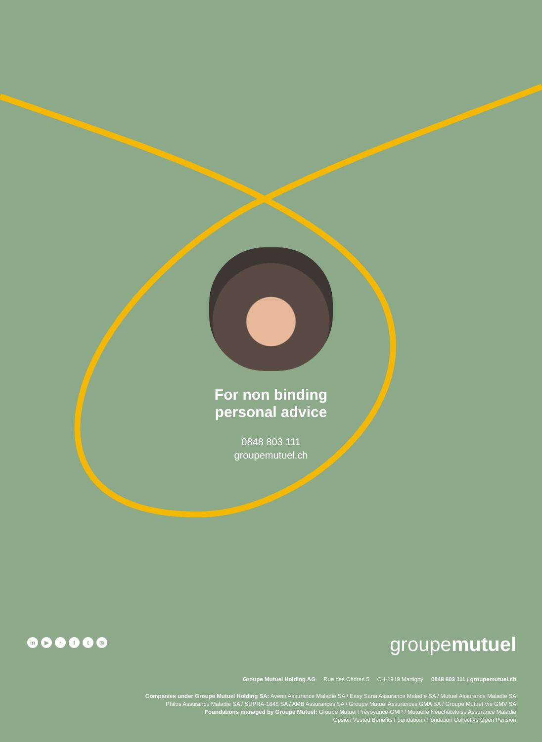For non binding
personal advice
0848 803 111
groupemutuel.ch
in ▶ ♪ ft ◎
groupemutuel
Groupe Mutuel Holding AG Rue des Cèdres 5 CH-1919 Martigny 0848 803 111 / groupemutuel.ch
Companies under Groupe Mutuel Holding SA: Avenir Assurance Maladie SA / Easy Sana Assurance Maladie SA / Mutuel Assurance Maladie SA
Philos Assurance Maladie SA / SUPRA-1846 SA / AMB Assurances SA / Groupe Mutuel Assurances GMA SA / Groupe Mutuel Vie GMV SA
Foundations managed by Groupe Mutuel: Groupe Mutuel Prévoyance-GMP / Mutuelle Neuchâteloise Assurance Maladie
Opsion Vested Benefits Foundation / Fondation Collective Open Pension